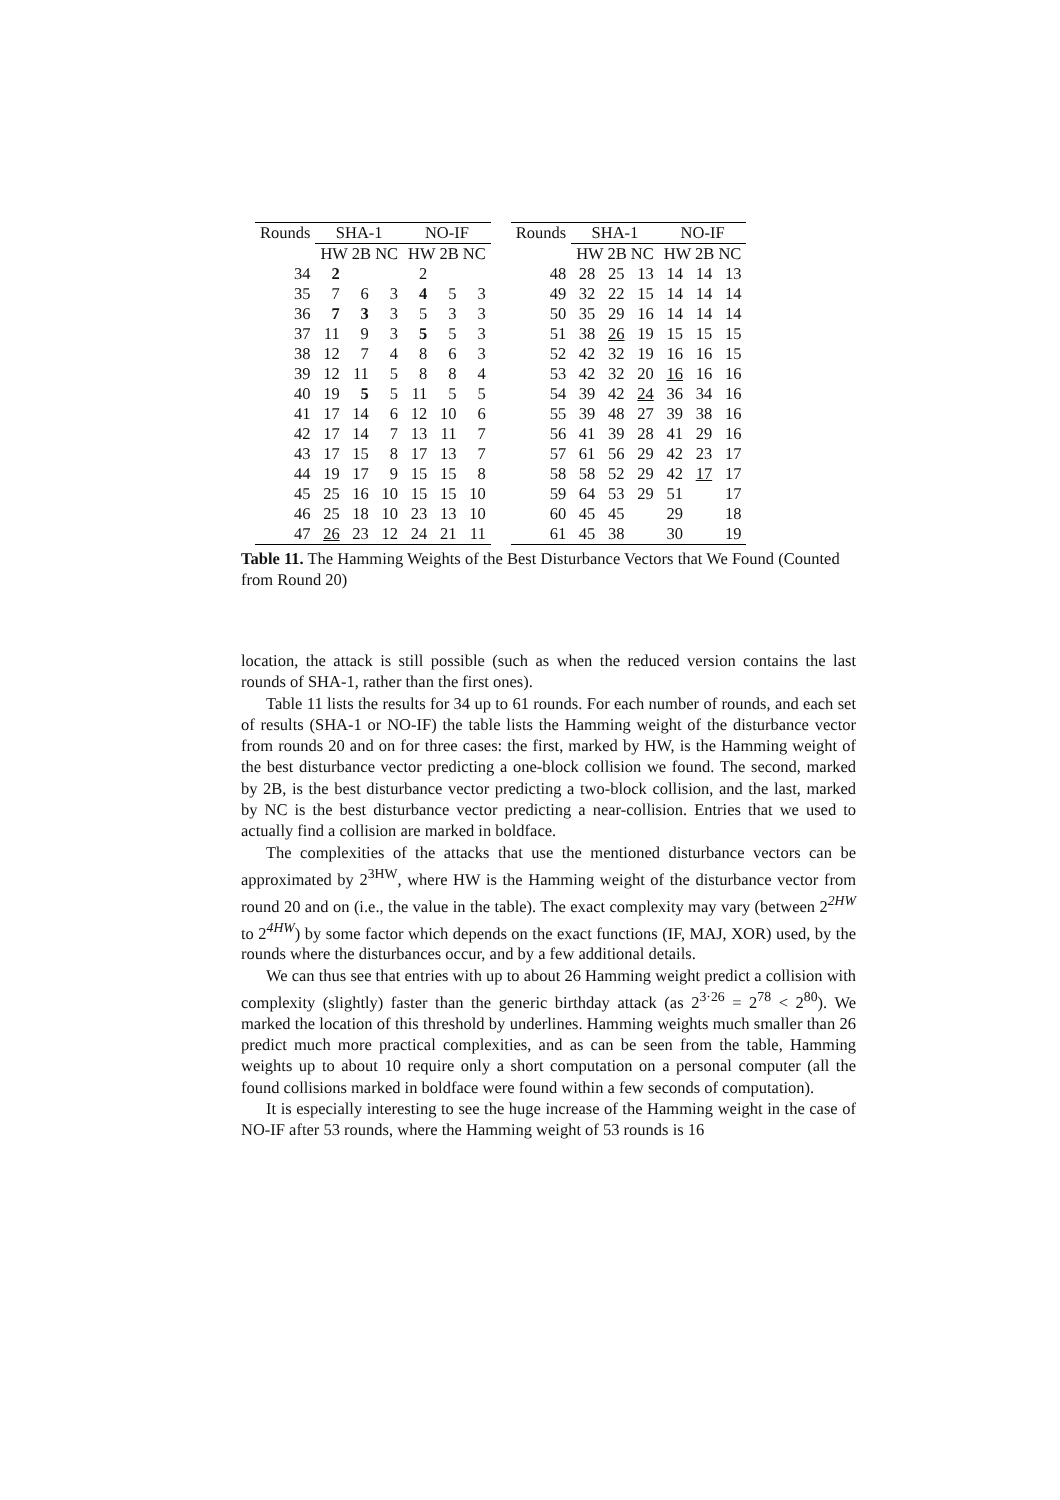| Rounds | SHA-1 | | | NO-IF | | |
| --- | --- | --- | --- | --- | --- | --- |
| | HW 2B NC | | | HW 2B NC | | |
| 34 | 2 | | | 2 | | |
| 35 | 7 | 6 | 3 | 4 | 5 | 3 |
| 36 | 7 | 3 | 3 | 5 | 3 | 3 |
| 37 | 11 | 9 | 3 | 5 | 5 | 3 |
| 38 | 12 | 7 | 4 | 8 | 6 | 3 |
| 39 | 12 | 11 | 5 | 8 | 8 | 4 |
| 40 | 19 | 5 | 5 | 11 | 5 | 5 |
| 41 | 17 | 14 | 6 | 12 | 10 | 6 |
| 42 | 17 | 14 | 7 | 13 | 11 | 7 |
| 43 | 17 | 15 | 8 | 17 | 13 | 7 |
| 44 | 19 | 17 | 9 | 15 | 15 | 8 |
| 45 | 25 | 16 | 10 | 15 | 15 | 10 |
| 46 | 25 | 18 | 10 | 23 | 13 | 10 |
| 47 | 26 | 23 | 12 | 24 | 21 | 11 |
| Rounds | SHA-1 | | | NO-IF | | |
| --- | --- | --- | --- | --- | --- | --- |
| | HW 2B NC | | | HW 2B NC | | |
| 48 | 28 | 25 | 13 | 14 | 14 | 13 |
| 49 | 32 | 22 | 15 | 14 | 14 | 14 |
| 50 | 35 | 29 | 16 | 14 | 14 | 14 |
| 51 | 38 | 26 | 19 | 15 | 15 | 15 |
| 52 | 42 | 32 | 19 | 16 | 16 | 15 |
| 53 | 42 | 32 | 20 | 16 | 16 | 16 |
| 54 | 39 | 42 | 24 | 36 | 34 | 16 |
| 55 | 39 | 48 | 27 | 39 | 38 | 16 |
| 56 | 41 | 39 | 28 | 41 | 29 | 16 |
| 57 | 61 | 56 | 29 | 42 | 23 | 17 |
| 58 | 58 | 52 | 29 | 42 | 17 | 17 |
| 59 | 64 | 53 | 29 | 51 | | 17 |
| 60 | 45 | 45 | | 29 | | 18 |
| 61 | 45 | 38 | | 30 | | 19 |
Table 11. The Hamming Weights of the Best Disturbance Vectors that We Found (Counted from Round 20)
location, the attack is still possible (such as when the reduced version contains the last rounds of SHA-1, rather than the first ones).
Table 11 lists the results for 34 up to 61 rounds. For each number of rounds, and each set of results (SHA-1 or NO-IF) the table lists the Hamming weight of the disturbance vector from rounds 20 and on for three cases: the first, marked by HW, is the Hamming weight of the best disturbance vector predicting a one-block collision we found. The second, marked by 2B, is the best disturbance vector predicting a two-block collision, and the last, marked by NC is the best disturbance vector predicting a near-collision. Entries that we used to actually find a collision are marked in boldface.
The complexities of the attacks that use the mentioned disturbance vectors can be approximated by 2<sup>3HW</sup>, where HW is the Hamming weight of the disturbance vector from round 20 and on (i.e., the value in the table). The exact complexity may vary (between 2<sup>2HW</sup> to 2<sup>4HW</sup>) by some factor which depends on the exact functions (IF, MAJ, XOR) used, by the rounds where the disturbances occur, and by a few additional details.
We can thus see that entries with up to about 26 Hamming weight predict a collision with complexity (slightly) faster than the generic birthday attack (as 2<sup>3·26</sup> = 2<sup>78</sup> < 2<sup>80</sup>). We marked the location of this threshold by underlines. Hamming weights much smaller than 26 predict much more practical complexities, and as can be seen from the table, Hamming weights up to about 10 require only a short computation on a personal computer (all the found collisions marked in boldface were found within a few seconds of computation).
It is especially interesting to see the huge increase of the Hamming weight in the case of NO-IF after 53 rounds, where the Hamming weight of 53 rounds is 16